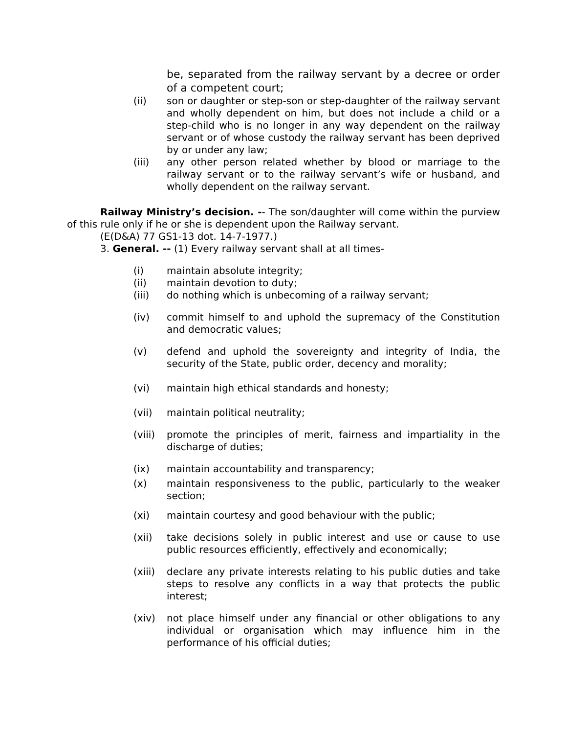be, separated from the railway servant by a decree or order of a competent court;
(ii) son or daughter or step-son or step-daughter of the railway servant and wholly dependent on him, but does not include a child or a step-child who is no longer in any way dependent on the railway servant or of whose custody the railway servant has been deprived by or under any law;
(iii) any other person related whether by blood or marriage to the railway servant or to the railway servant’s wife or husband, and wholly dependent on the railway servant.
Railway Ministry’s decision. -- The son/daughter will come within the purview of this rule only if he or she is dependent upon the Railway servant.
(E(D&A) 77 GS1-13 dot. 14-7-1977.)
3. General. -- (1) Every railway servant shall at all times-
(i) maintain absolute integrity;
(ii) maintain devotion to duty;
(iii) do nothing which is unbecoming of a railway servant;
(iv) commit himself to and uphold the supremacy of the Constitution and democratic values;
(v) defend and uphold the sovereignty and integrity of India, the security of the State, public order, decency and morality;
(vi) maintain high ethical standards and honesty;
(vii) maintain political neutrality;
(viii) promote the principles of merit, fairness and impartiality in the discharge of duties;
(ix) maintain accountability and transparency;
(x) maintain responsiveness to the public, particularly to the weaker section;
(xi) maintain courtesy and good behaviour with the public;
(xii) take decisions solely in public interest and use or cause to use public resources efficiently, effectively and economically;
(xiii) declare any private interests relating to his public duties and take steps to resolve any conflicts in a way that protects the public interest;
(xiv) not place himself under any financial or other obligations to any individual or organisation which may influence him in the performance of his official duties;